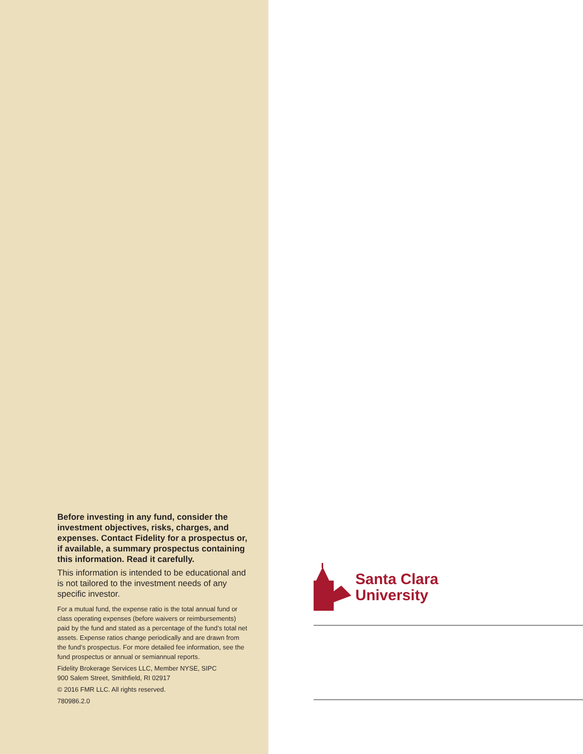Before investing in any fund, consider the investment objectives, risks, charges, and expenses. Contact Fidelity for a prospectus or, if available, a summary prospectus containing this information. Read it carefully.
This information is intended to be educational and is not tailored to the investment needs of any specific investor.
For a mutual fund, the expense ratio is the total annual fund or class operating expenses (before waivers or reimbursements) paid by the fund and stated as a percentage of the fund’s total net assets. Expense ratios change periodically and are drawn from the fund’s prospectus. For more detailed fee information, see the fund prospectus or annual or semiannual reports.
Fidelity Brokerage Services LLC, Member NYSE, SIPC
900 Salem Street, Smithfield, RI 02917
© 2016 FMR LLC. All rights reserved.
780986.2.0
Santa Clara
University